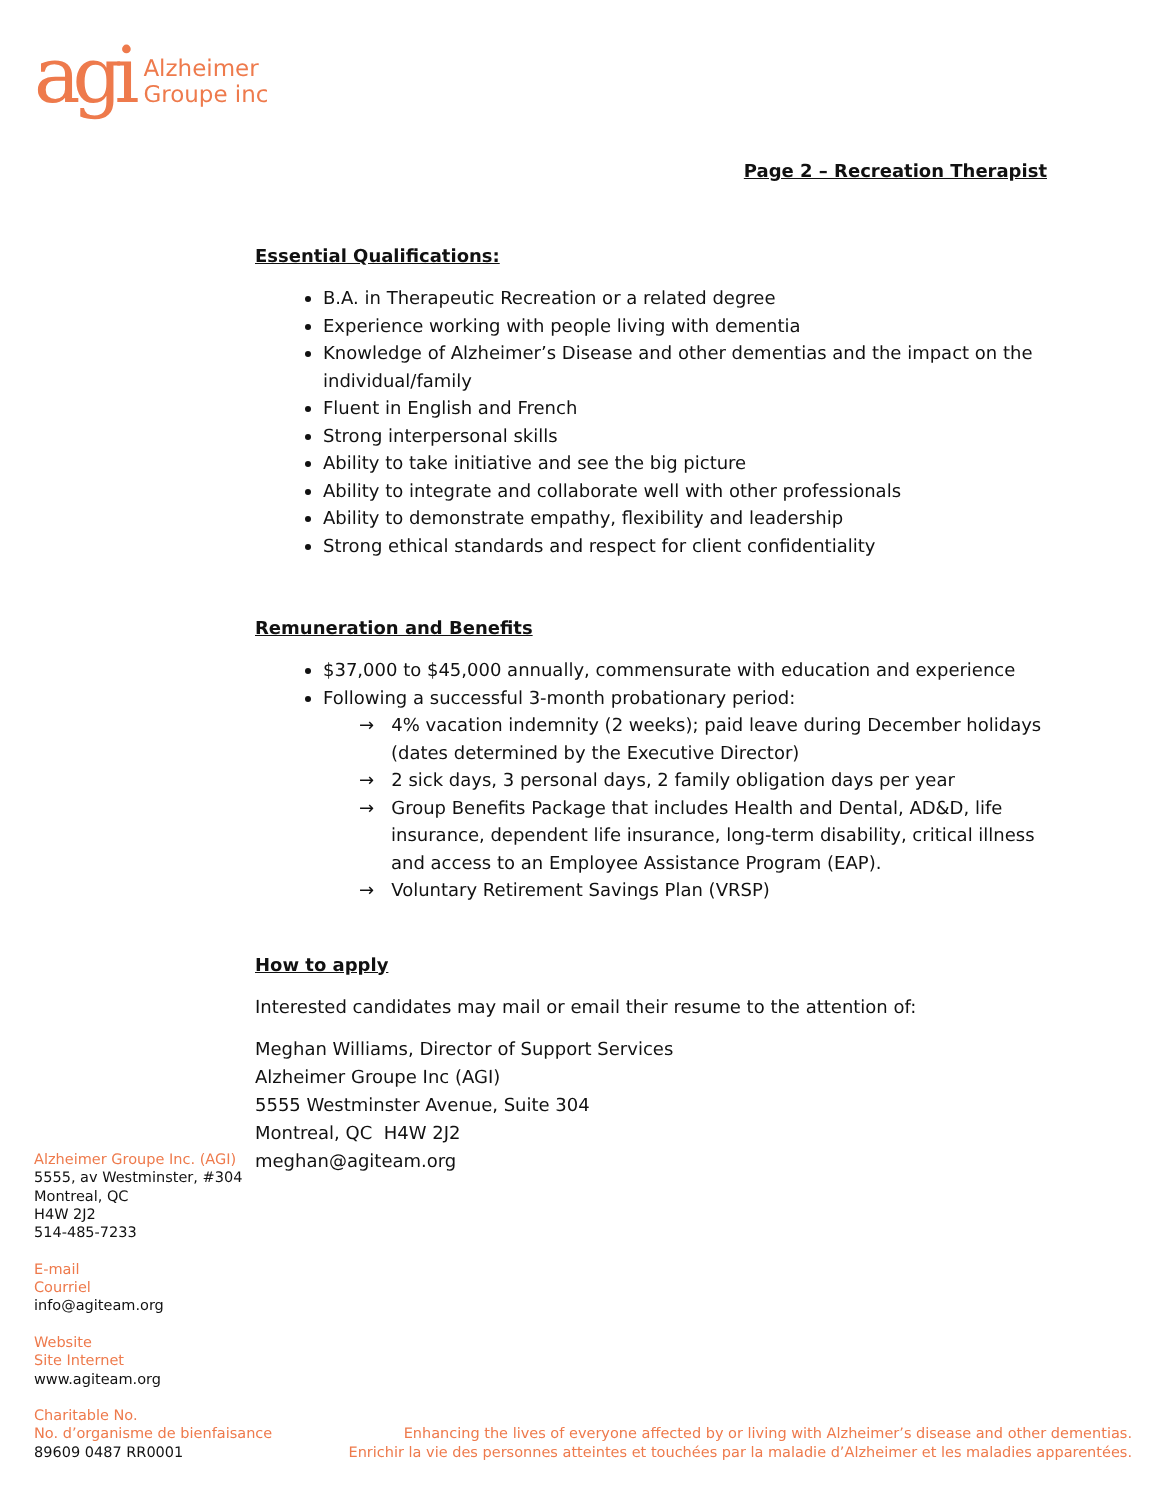agi
Alzheimer
Groupe inc
Page 2 – Recreation Therapist
Essential Qualifications:
B.A. in Therapeutic Recreation or a related degree
Experience working with people living with dementia
Knowledge of Alzheimer’s Disease and other dementias and the impact on the individual/family
Fluent in English and French
Strong interpersonal skills
Ability to take initiative and see the big picture
Ability to integrate and collaborate well with other professionals
Ability to demonstrate empathy, flexibility and leadership
Strong ethical standards and respect for client confidentiality
Remuneration and Benefits
$37,000 to $45,000 annually, commensurate with education and experience
Following a successful 3-month probationary period:
→ 4% vacation indemnity (2 weeks); paid leave during December holidays (dates determined by the Executive Director)
→ 2 sick days, 3 personal days, 2 family obligation days per year
→ Group Benefits Package that includes Health and Dental, AD&D, life insurance, dependent life insurance, long-term disability, critical illness and access to an Employee Assistance Program (EAP).
→ Voluntary Retirement Savings Plan (VRSP)
How to apply
Interested candidates may mail or email their resume to the attention of:
Meghan Williams, Director of Support Services
Alzheimer Groupe Inc (AGI)
5555 Westminster Avenue, Suite 304
Montreal, QC H4W 2J2
meghan@agiteam.org
Alzheimer Groupe Inc. (AGI)
5555, av Westminster, #304
Montreal, QC
H4W 2J2
514-485-7233
E-mail
Courriel
info@agiteam.org
Website
Site Internet
www.agiteam.org
Charitable No.
No. d’organisme de bienfaisance
89609 0487 RR0001
Enhancing the lives of everyone affected by or living with Alzheimer’s disease and other dementias.
Enrichir la vie des personnes atteintes et touchées par la maladie d’Alzheimer et les maladies apparentées.